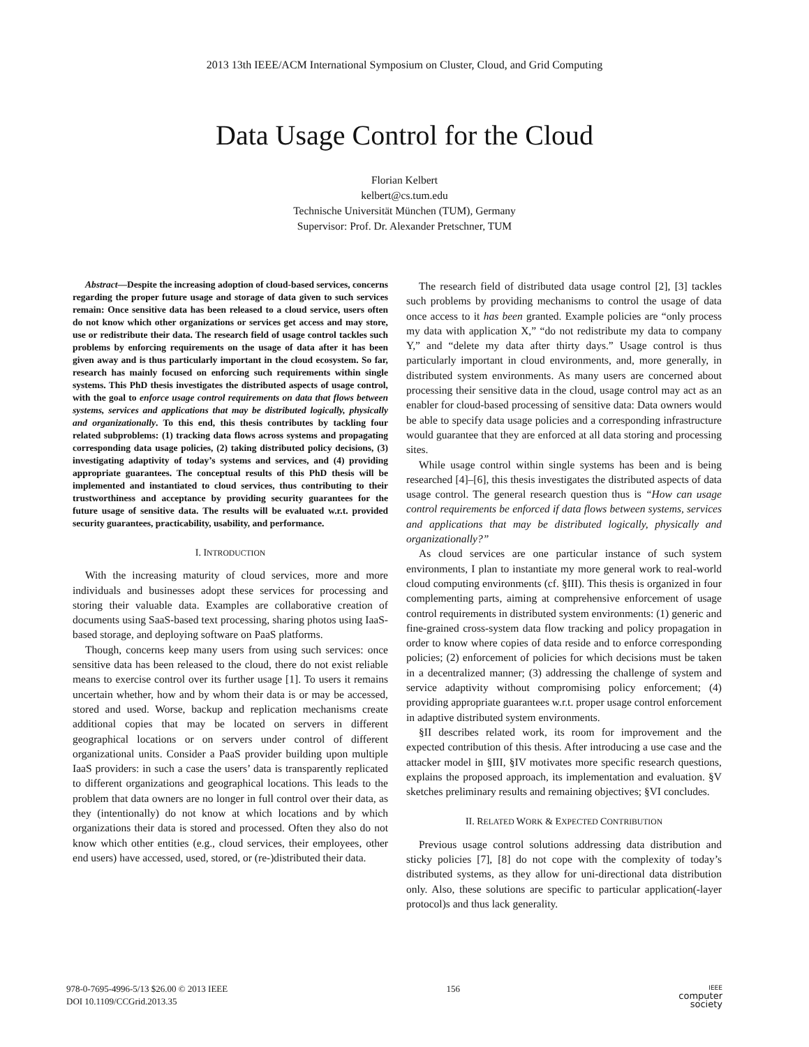2013 13th IEEE/ACM International Symposium on Cluster, Cloud, and Grid Computing
Data Usage Control for the Cloud
Florian Kelbert
kelbert@cs.tum.edu
Technische Universität München (TUM), Germany
Supervisor: Prof. Dr. Alexander Pretschner, TUM
Abstract—Despite the increasing adoption of cloud-based services, concerns regarding the proper future usage and storage of data given to such services remain: Once sensitive data has been released to a cloud service, users often do not know which other organizations or services get access and may store, use or redistribute their data. The research field of usage control tackles such problems by enforcing requirements on the usage of data after it has been given away and is thus particularly important in the cloud ecosystem. So far, research has mainly focused on enforcing such requirements within single systems. This PhD thesis investigates the distributed aspects of usage control, with the goal to enforce usage control requirements on data that flows between systems, services and applications that may be distributed logically, physically and organizationally. To this end, this thesis contributes by tackling four related subproblems: (1) tracking data flows across systems and propagating corresponding data usage policies, (2) taking distributed policy decisions, (3) investigating adaptivity of today’s systems and services, and (4) providing appropriate guarantees. The conceptual results of this PhD thesis will be implemented and instantiated to cloud services, thus contributing to their trustworthiness and acceptance by providing security guarantees for the future usage of sensitive data. The results will be evaluated w.r.t. provided security guarantees, practicability, usability, and performance.
I. INTRODUCTION
With the increasing maturity of cloud services, more and more individuals and businesses adopt these services for processing and storing their valuable data. Examples are collaborative creation of documents using SaaS-based text processing, sharing photos using IaaS-based storage, and deploying software on PaaS platforms.
Though, concerns keep many users from using such services: once sensitive data has been released to the cloud, there do not exist reliable means to exercise control over its further usage [1]. To users it remains uncertain whether, how and by whom their data is or may be accessed, stored and used. Worse, backup and replication mechanisms create additional copies that may be located on servers in different geographical locations or on servers under control of different organizational units. Consider a PaaS provider building upon multiple IaaS providers: in such a case the users’ data is transparently replicated to different organizations and geographical locations. This leads to the problem that data owners are no longer in full control over their data, as they (intentionally) do not know at which locations and by which organizations their data is stored and processed. Often they also do not know which other entities (e.g., cloud services, their employees, other end users) have accessed, used, stored, or (re-)distributed their data.
The research field of distributed data usage control [2], [3] tackles such problems by providing mechanisms to control the usage of data once access to it has been granted. Example policies are “only process my data with application X,” “do not redistribute my data to company Y,” and “delete my data after thirty days.” Usage control is thus particularly important in cloud environments, and, more generally, in distributed system environments. As many users are concerned about processing their sensitive data in the cloud, usage control may act as an enabler for cloud-based processing of sensitive data: Data owners would be able to specify data usage policies and a corresponding infrastructure would guarantee that they are enforced at all data storing and processing sites.
While usage control within single systems has been and is being researched [4]–[6], this thesis investigates the distributed aspects of data usage control. The general research question thus is “How can usage control requirements be enforced if data flows between systems, services and applications that may be distributed logically, physically and organizationally?”
As cloud services are one particular instance of such system environments, I plan to instantiate my more general work to real-world cloud computing environments (cf. §III). This thesis is organized in four complementing parts, aiming at comprehensive enforcement of usage control requirements in distributed system environments: (1) generic and fine-grained cross-system data flow tracking and policy propagation in order to know where copies of data reside and to enforce corresponding policies; (2) enforcement of policies for which decisions must be taken in a decentralized manner; (3) addressing the challenge of system and service adaptivity without compromising policy enforcement; (4) providing appropriate guarantees w.r.t. proper usage control enforcement in adaptive distributed system environments.
§II describes related work, its room for improvement and the expected contribution of this thesis. After introducing a use case and the attacker model in §III, §IV motivates more specific research questions, explains the proposed approach, its implementation and evaluation. §V sketches preliminary results and remaining objectives; §VI concludes.
II. RELATED WORK & EXPECTED CONTRIBUTION
Previous usage control solutions addressing data distribution and sticky policies [7], [8] do not cope with the complexity of today’s distributed systems, as they allow for uni-directional data distribution only. Also, these solutions are specific to particular application(-layer protocol)s and thus lack generality.
978-0-7695-4996-5/13 $26.00 © 2013 IEEE
DOI 10.1109/CCGrid.2013.35
156
IEEE
computer
society